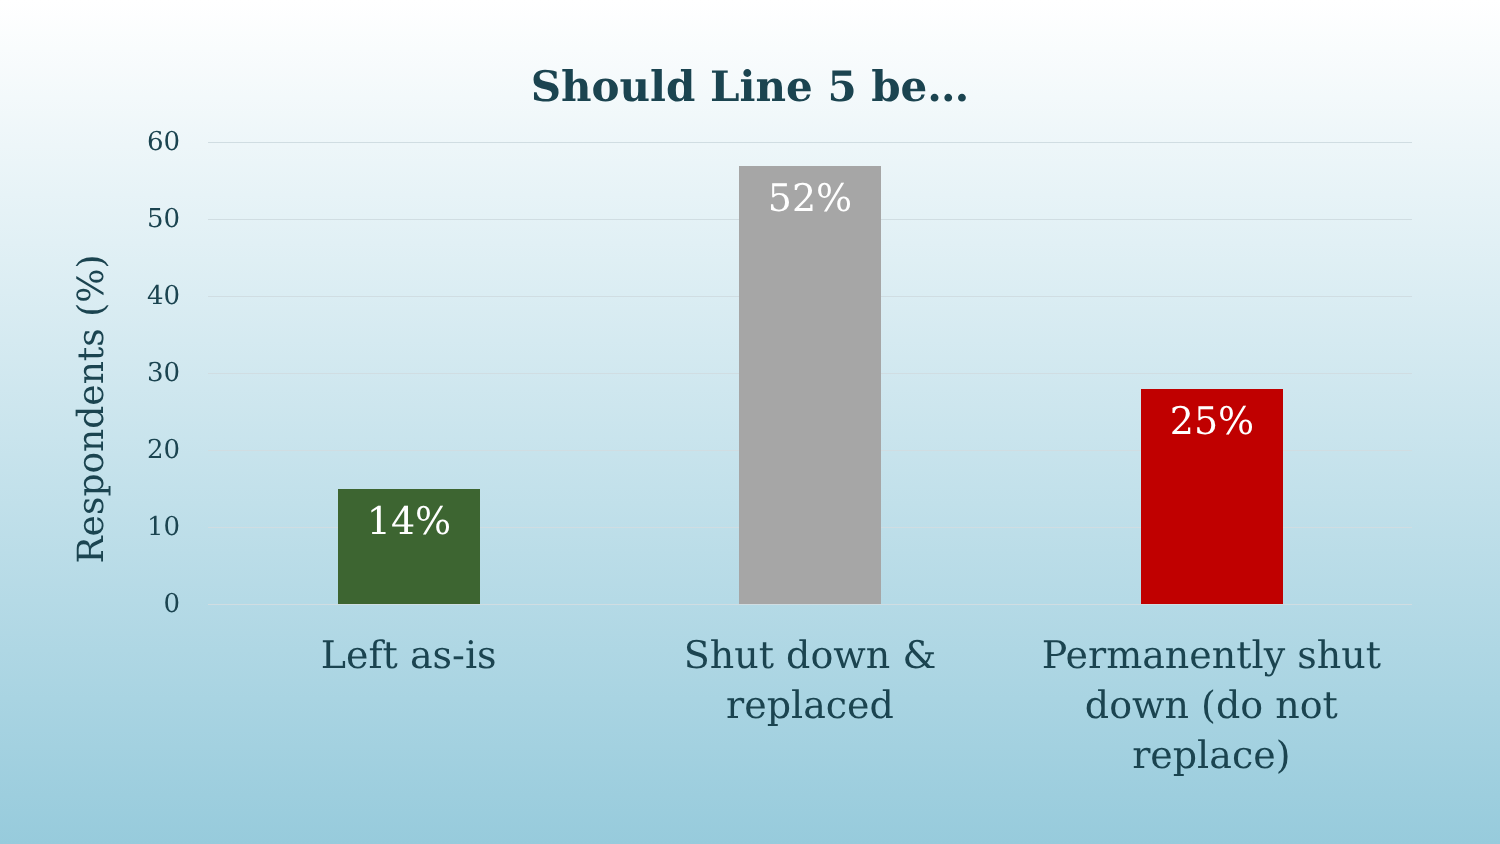Should Line 5 be…
Respondents (%)
60
50
40
30
20
10
0 14% 52% 25%
Left as-is Shut down &
replaced
Permanently shut
down (do not
replace)